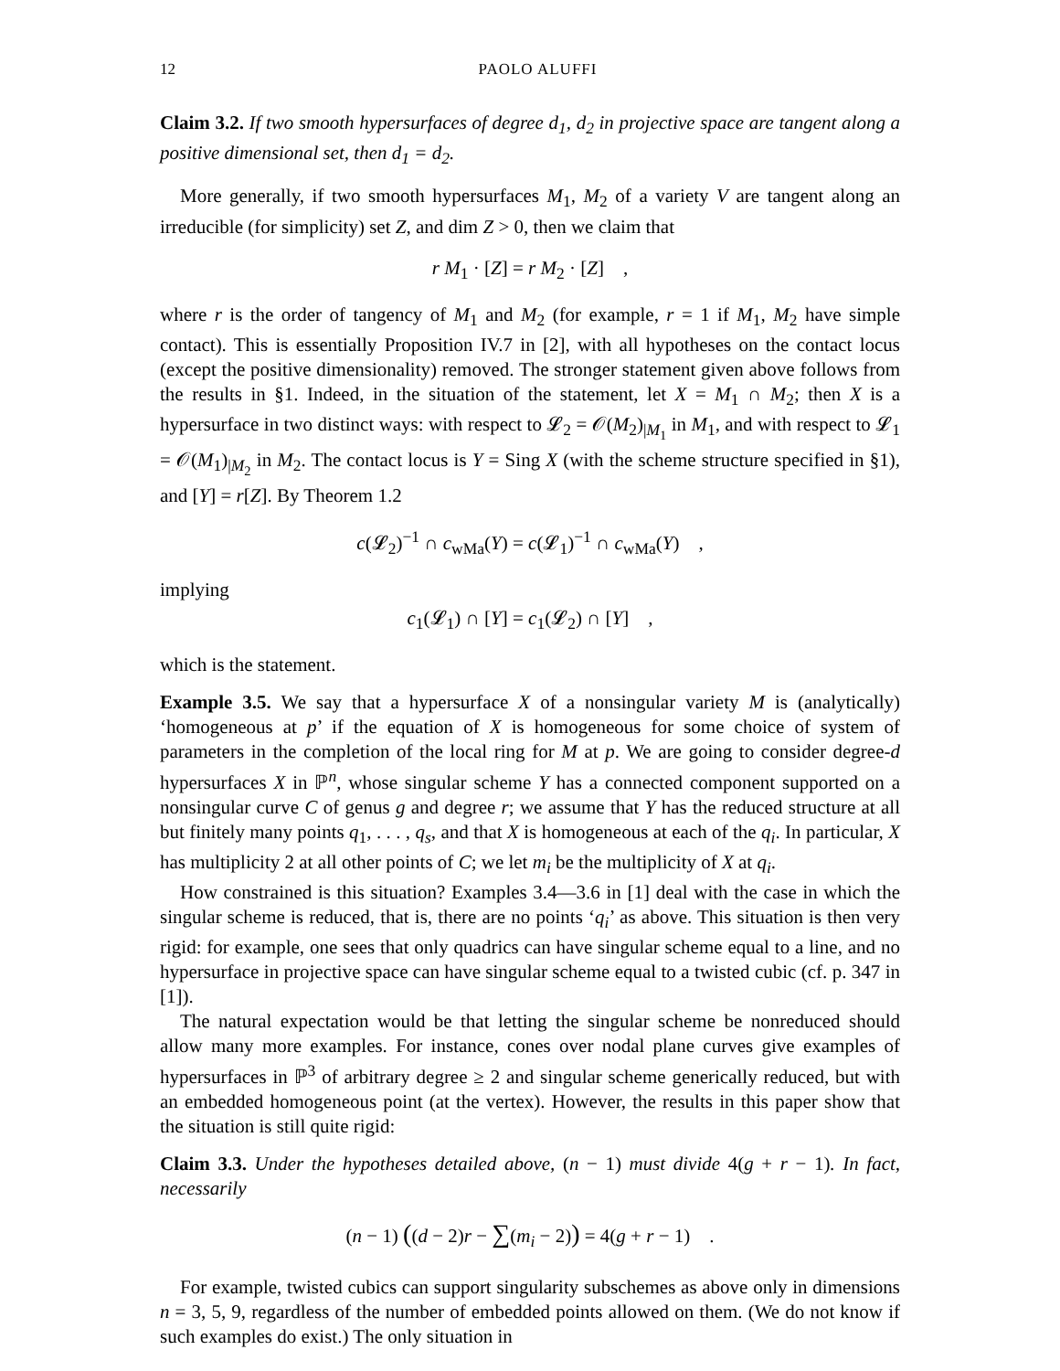12 PAOLO ALUFFI
Claim 3.2. If two smooth hypersurfaces of degree d<sub>1</sub>, d<sub>2</sub> in projective space are tangent along a positive dimensional set, then d<sub>1</sub> = d<sub>2</sub>.
More generally, if two smooth hypersurfaces M<sub>1</sub>, M<sub>2</sub> of a variety V are tangent along an irreducible (for simplicity) set Z, and dim Z > 0, then we claim that
r M<sub>1</sub> · [Z] = r M<sub>2</sub> · [Z] ,
where r is the order of tangency of M<sub>1</sub> and M<sub>2</sub> (for example, r = 1 if M<sub>1</sub>, M<sub>2</sub> have simple contact). This is essentially Proposition IV.7 in [2], with all hypotheses on the contact locus (except the positive dimensionality) removed. The stronger statement given above follows from the results in §1. Indeed, in the situation of the statement, let X = M<sub>1</sub> ∩ M<sub>2</sub>; then X is a hypersurface in two distinct ways: with respect to 𝓛<sub>2</sub> = 𝒪(M<sub>2</sub>)<sub>|M<sub>1</sub></sub> in M<sub>1</sub>, and with respect to 𝓛<sub>1</sub> = 𝒪(M<sub>1</sub>)<sub>|M<sub>2</sub></sub> in M<sub>2</sub>. The contact locus is Y = Sing X (with the scheme structure specified in §1), and [Y] = r[Z]. By Theorem 1.2
c(𝓛<sub>2</sub>)<sup>−1</sup> ∩ c<sub>wMa</sub>(Y) = c(𝓛<sub>1</sub>)<sup>−1</sup> ∩ c<sub>wMa</sub>(Y) ,
implying
c<sub>1</sub>(𝓛<sub>1</sub>) ∩ [Y] = c<sub>1</sub>(𝓛<sub>2</sub>) ∩ [Y] ,
which is the statement.
Example 3.5. We say that a hypersurface X of a nonsingular variety M is (analytically) ‘homogeneous at p’ if the equation of X is homogeneous for some choice of system of parameters in the completion of the local ring for M at p. We are going to consider degree-d hypersurfaces X in ℙ<sup>n</sup>, whose singular scheme Y has a connected component supported on a nonsingular curve C of genus g and degree r; we assume that Y has the reduced structure at all but finitely many points q<sub>1</sub>, . . . , q<sub>s</sub>, and that X is homogeneous at each of the q<sub>i</sub>. In particular, X has multiplicity 2 at all other points of C; we let m<sub>i</sub> be the multiplicity of X at q<sub>i</sub>.
How constrained is this situation? Examples 3.4—3.6 in [1] deal with the case in which the singular scheme is reduced, that is, there are no points ‘q<sub>i</sub>’ as above. This situation is then very rigid: for example, one sees that only quadrics can have singular scheme equal to a line, and no hypersurface in projective space can have singular scheme equal to a twisted cubic (cf. p. 347 in [1]).
The natural expectation would be that letting the singular scheme be nonreduced should allow many more examples. For instance, cones over nodal plane curves give examples of hypersurfaces in ℙ<sup>3</sup> of arbitrary degree ≥ 2 and singular scheme generically reduced, but with an embedded homogeneous point (at the vertex). However, the results in this paper show that the situation is still quite rigid:
Claim 3.3. Under the hypotheses detailed above, (n − 1) must divide 4(g + r − 1). In fact, necessarily
(n − 1) ((d − 2)r − ∑(m<sub>i</sub> − 2)) = 4(g + r − 1) .
For example, twisted cubics can support singularity subschemes as above only in dimensions n = 3, 5, 9, regardless of the number of embedded points allowed on them. (We do not know if such examples do exist.) The only situation in